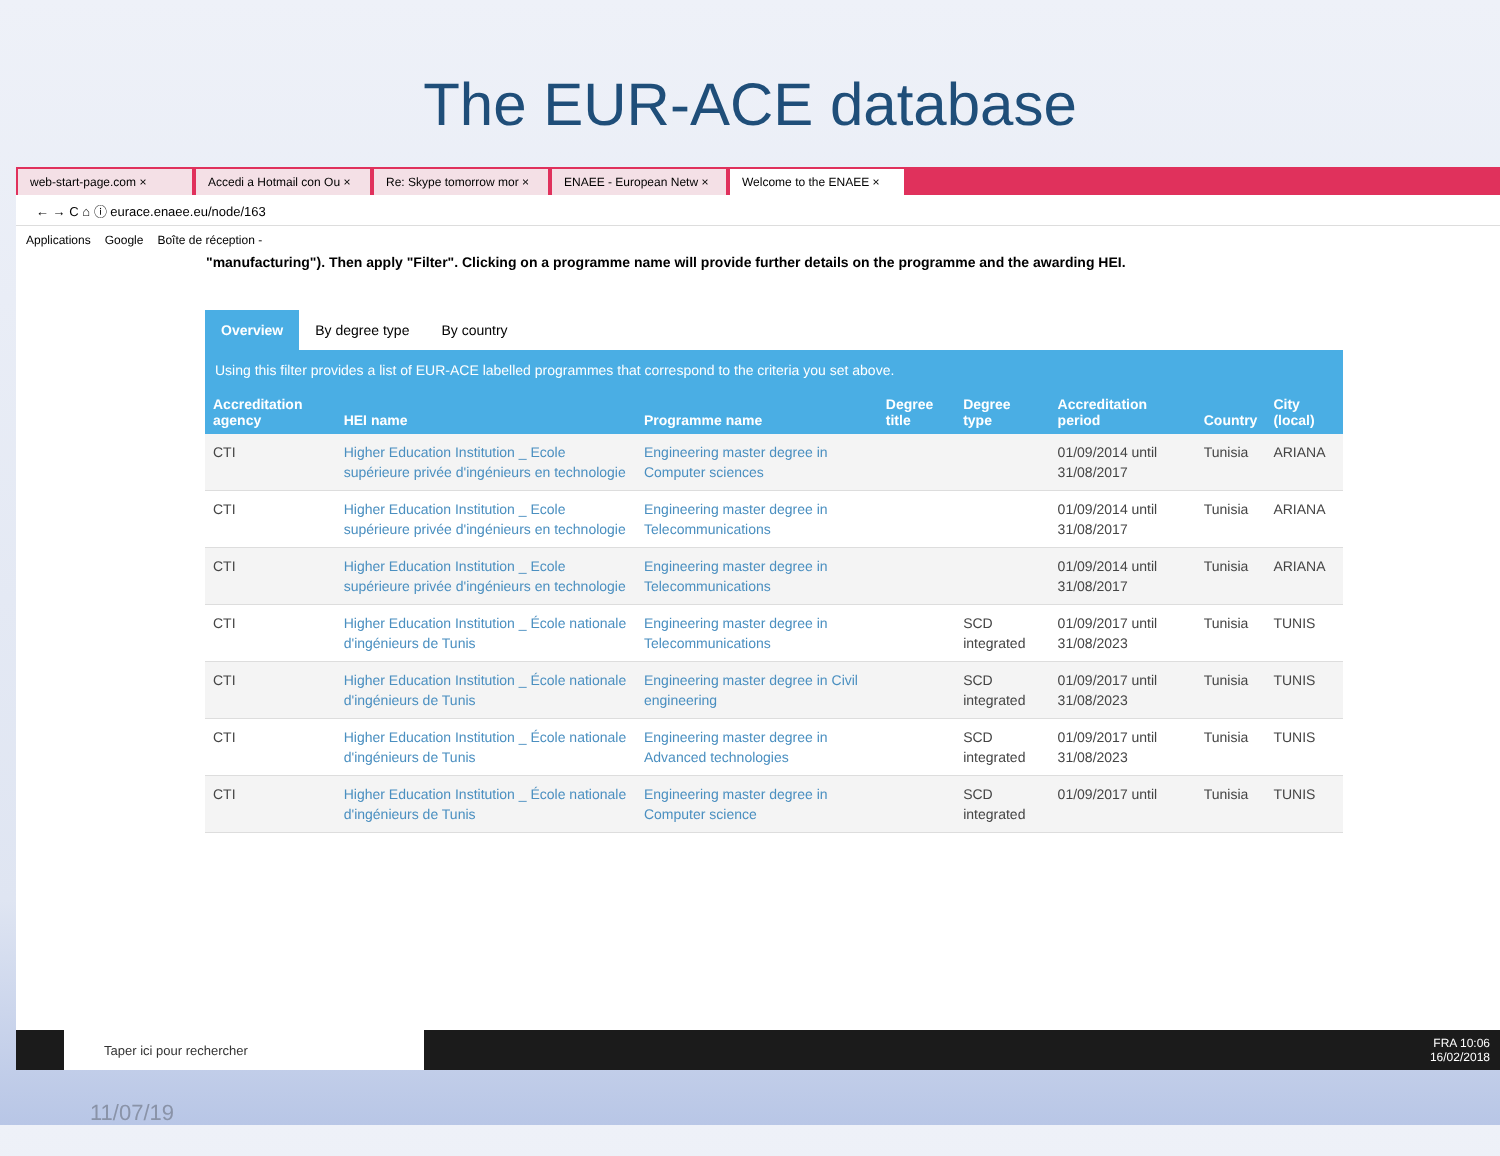The EUR-ACE database
web-start-page.com × Accedi a Hotmail con Ou × Re: Skype tomorrow mor × ENAEE - European Netw × Welcome to the ENAEE ×
← → C ⌂ ⓘ eurace.enaee.eu/node/163
Applications Google Boîte de réception -
"manufacturing"). Then apply "Filter". Clicking on a programme name will provide further details on the programme and the awarding HEI.
Overview By degree type By country
Using this filter provides a list of EUR-ACE labelled programmes that correspond to the criteria you set above.
| Accreditation agency | HEI name | Programme name | Degree title | Degree type | Accreditation period | Country | City (local) |
| --- | --- | --- | --- | --- | --- | --- | --- |
| CTI | Higher Education Institution _ Ecole supérieure privée d'ingénieurs en technologie | Engineering master degree in Computer sciences | | | 01/09/2014 until 31/08/2017 | Tunisia | ARIANA |
| CTI | Higher Education Institution _ Ecole supérieure privée d'ingénieurs en technologie | Engineering master degree in Telecommunications | | | 01/09/2014 until 31/08/2017 | Tunisia | ARIANA |
| CTI | Higher Education Institution _ Ecole supérieure privée d'ingénieurs en technologie | Engineering master degree in Telecommunications | | | 01/09/2014 until 31/08/2017 | Tunisia | ARIANA |
| CTI | Higher Education Institution _ École nationale d'ingénieurs de Tunis | Engineering master degree in Telecommunications | | SCD integrated | 01/09/2017 until 31/08/2023 | Tunisia | TUNIS |
| CTI | Higher Education Institution _ École nationale d'ingénieurs de Tunis | Engineering master degree in Civil engineering | | SCD integrated | 01/09/2017 until 31/08/2023 | Tunisia | TUNIS |
| CTI | Higher Education Institution _ École nationale d'ingénieurs de Tunis | Engineering master degree in Advanced technologies | | SCD integrated | 01/09/2017 until 31/08/2023 | Tunisia | TUNIS |
| CTI | Higher Education Institution _ École nationale d'ingénieurs de Tunis | Engineering master degree in Computer science | | SCD integrated | 01/09/2017 until | Tunisia | TUNIS |
Taper ici pour rechercher
FRA 10:06
16/02/2018
11/07/19